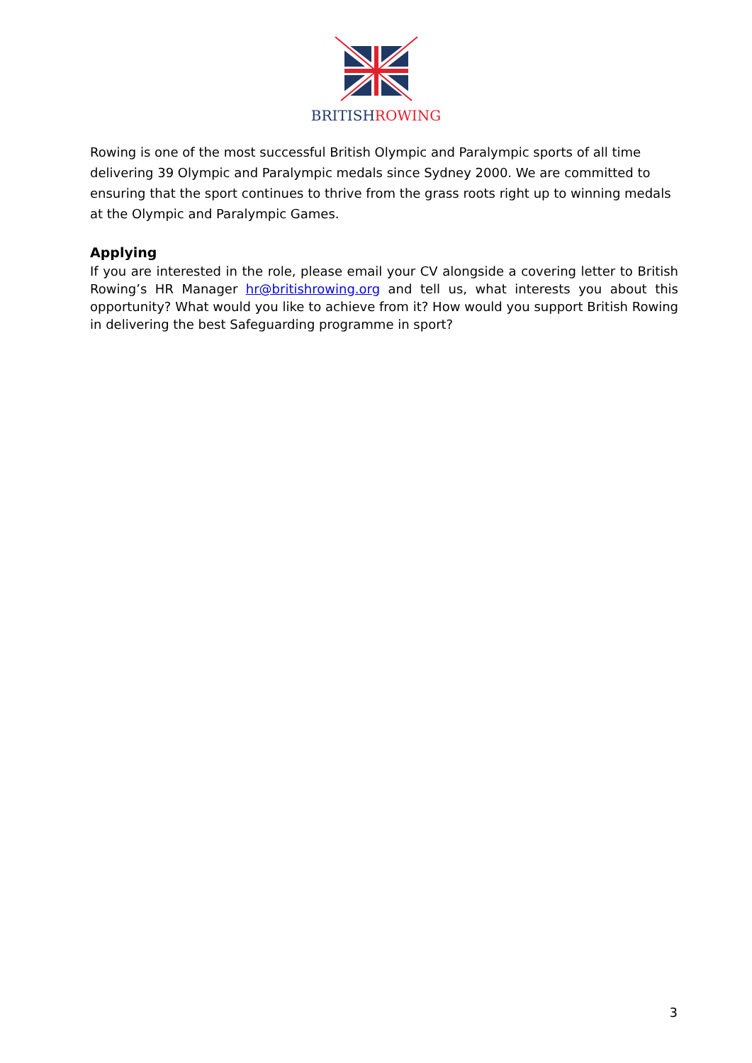BRITISH ROWING
Rowing is one of the most successful British Olympic and Paralympic sports of all time delivering 39 Olympic and Paralympic medals since Sydney 2000. We are committed to ensuring that the sport continues to thrive from the grass roots right up to winning medals at the Olympic and Paralympic Games.
Applying
If you are interested in the role, please email your CV alongside a covering letter to British Rowing’s HR Manager hr@britishrowing.org and tell us, what interests you about this opportunity? What would you like to achieve from it? How would you support British Rowing in delivering the best Safeguarding programme in sport?
3